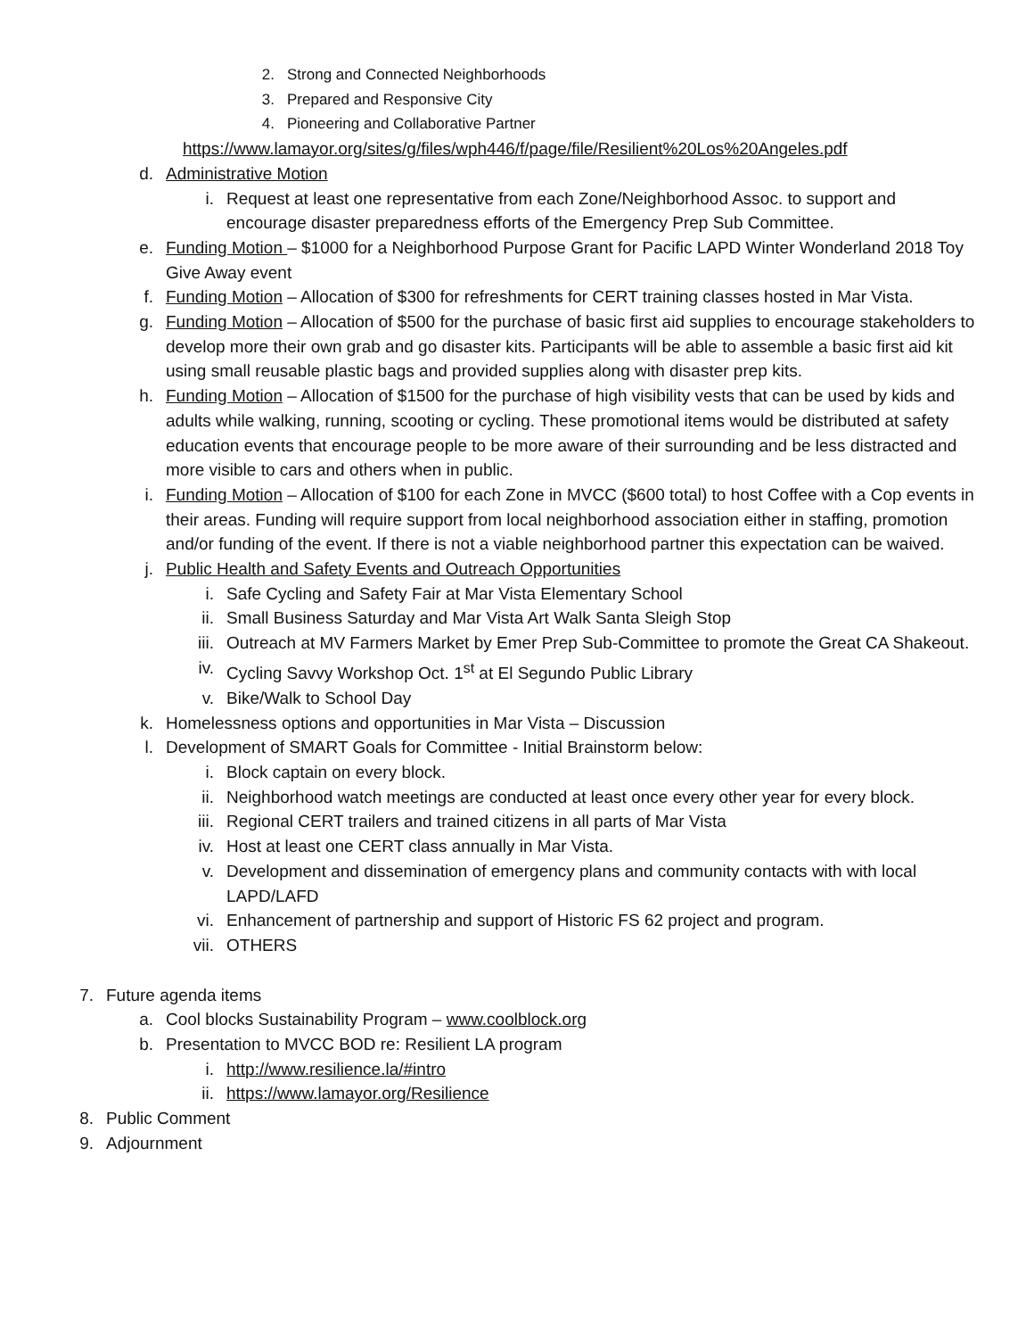2. Strong and Connected Neighborhoods
3. Prepared and Responsive City
4. Pioneering and Collaborative Partner
https://www.lamayor.org/sites/g/files/wph446/f/page/file/Resilient%20Los%20Angeles.pdf
d. Administrative Motion
i. Request at least one representative from each Zone/Neighborhood Assoc. to support and encourage disaster preparedness efforts of the Emergency Prep Sub Committee.
e. Funding Motion – $1000 for a Neighborhood Purpose Grant for Pacific LAPD Winter Wonderland 2018 Toy Give Away event
f. Funding Motion – Allocation of $300 for refreshments for CERT training classes hosted in Mar Vista.
g. Funding Motion – Allocation of $500 for the purchase of basic first aid supplies to encourage stakeholders to develop more their own grab and go disaster kits. Participants will be able to assemble a basic first aid kit using small reusable plastic bags and provided supplies along with disaster prep kits.
h. Funding Motion – Allocation of $1500 for the purchase of high visibility vests that can be used by kids and adults while walking, running, scooting or cycling. These promotional items would be distributed at safety education events that encourage people to be more aware of their surrounding and be less distracted and more visible to cars and others when in public.
i. Funding Motion – Allocation of $100 for each Zone in MVCC ($600 total) to host Coffee with a Cop events in their areas. Funding will require support from local neighborhood association either in staffing, promotion and/or funding of the event. If there is not a viable neighborhood partner this expectation can be waived.
j. Public Health and Safety Events and Outreach Opportunities
i. Safe Cycling and Safety Fair at Mar Vista Elementary School
ii. Small Business Saturday and Mar Vista Art Walk Santa Sleigh Stop
iii. Outreach at MV Farmers Market by Emer Prep Sub-Committee to promote the Great CA Shakeout.
iv. Cycling Savvy Workshop Oct. 1<sup>st</sup> at El Segundo Public Library
v. Bike/Walk to School Day
k. Homelessness options and opportunities in Mar Vista – Discussion
l. Development of SMART Goals for Committee - Initial Brainstorm below:
i. Block captain on every block.
ii. Neighborhood watch meetings are conducted at least once every other year for every block.
iii. Regional CERT trailers and trained citizens in all parts of Mar Vista
iv. Host at least one CERT class annually in Mar Vista.
v. Development and dissemination of emergency plans and community contacts with with local LAPD/LAFD
vi. Enhancement of partnership and support of Historic FS 62 project and program.
vii. OTHERS
7. Future agenda items
a. Cool blocks Sustainability Program – www.coolblock.org
b. Presentation to MVCC BOD re: Resilient LA program
i. http://www.resilience.la/#intro
ii. https://www.lamayor.org/Resilience
8. Public Comment
9. Adjournment